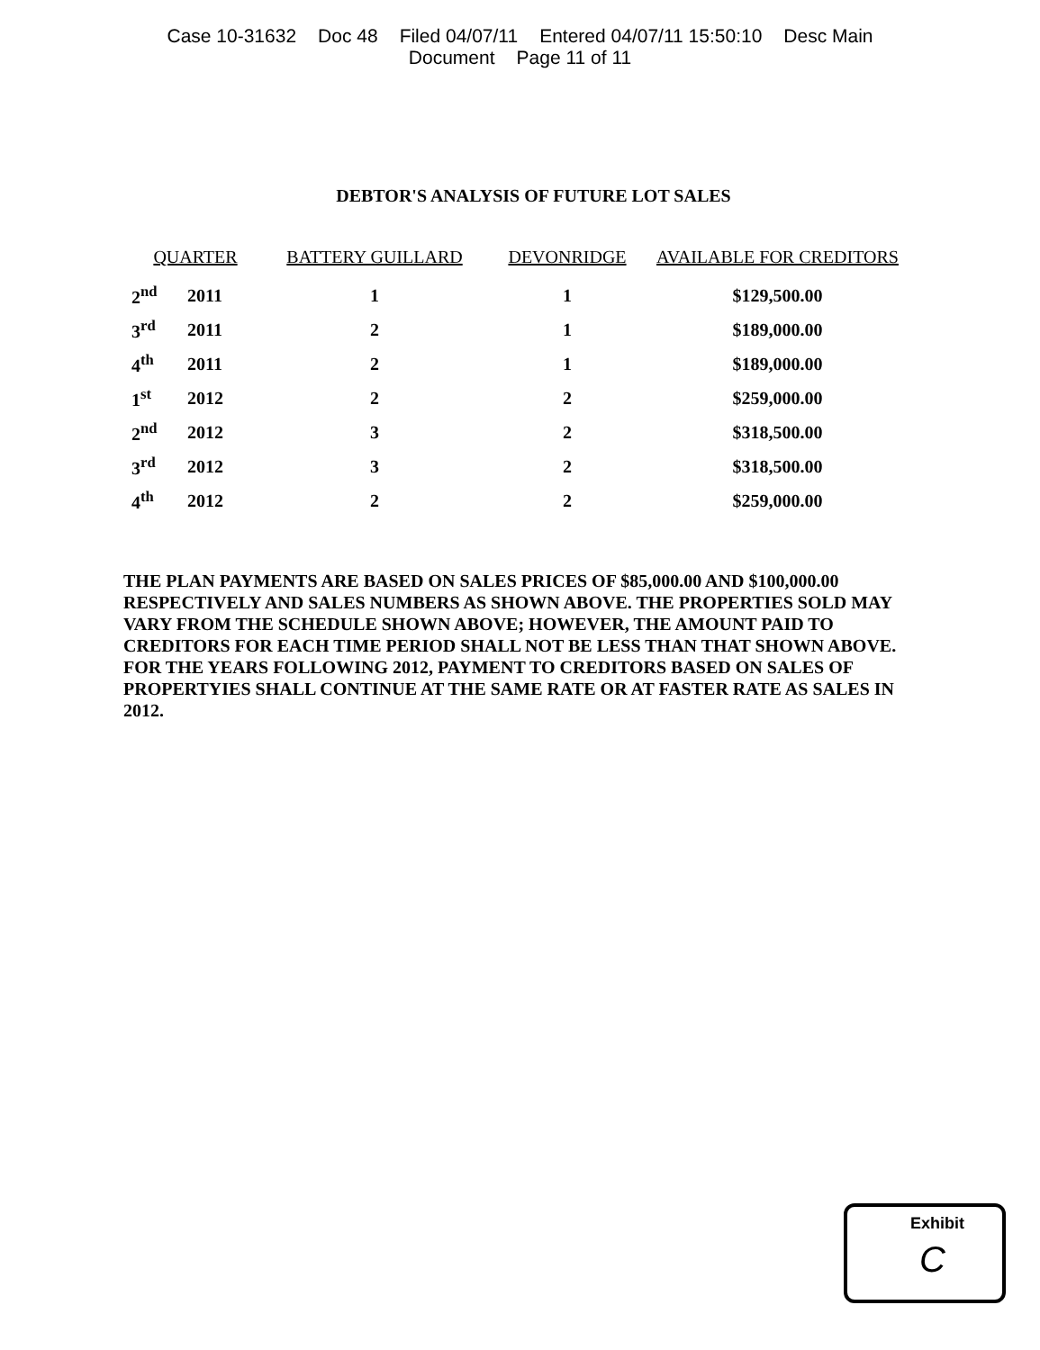Case 10-31632 Doc 48 Filed 04/07/11 Entered 04/07/11 15:50:10 Desc Main
Document Page 11 of 11
DEBTOR'S ANALYSIS OF FUTURE LOT SALES
| QUARTER | | BATTERY GUILLARD | DEVONRIDGE | AVAILABLE FOR CREDITORS |
| --- | --- | --- | --- | --- |
| 2<sup>nd</sup> | 2011 | 1 | 1 | $129,500.00 |
| 3<sup>rd</sup> | 2011 | 2 | 1 | $189,000.00 |
| 4<sup>th</sup> | 2011 | 2 | 1 | $189,000.00 |
| 1<sup>st</sup> | 2012 | 2 | 2 | $259,000.00 |
| 2<sup>nd</sup> | 2012 | 3 | 2 | $318,500.00 |
| 3<sup>rd</sup> | 2012 | 3 | 2 | $318,500.00 |
| 4<sup>th</sup> | 2012 | 2 | 2 | $259,000.00 |
THE PLAN PAYMENTS ARE BASED ON SALES PRICES OF $85,000.00 AND $100,000.00 RESPECTIVELY AND SALES NUMBERS AS SHOWN ABOVE. THE PROPERTIES SOLD MAY VARY FROM THE SCHEDULE SHOWN ABOVE; HOWEVER, THE AMOUNT PAID TO CREDITORS FOR EACH TIME PERIOD SHALL NOT BE LESS THAN THAT SHOWN ABOVE. FOR THE YEARS FOLLOWING 2012, PAYMENT TO CREDITORS BASED ON SALES OF PROPERTYIES SHALL CONTINUE AT THE SAME RATE OR AT FASTER RATE AS SALES IN 2012.
Exhibit
C